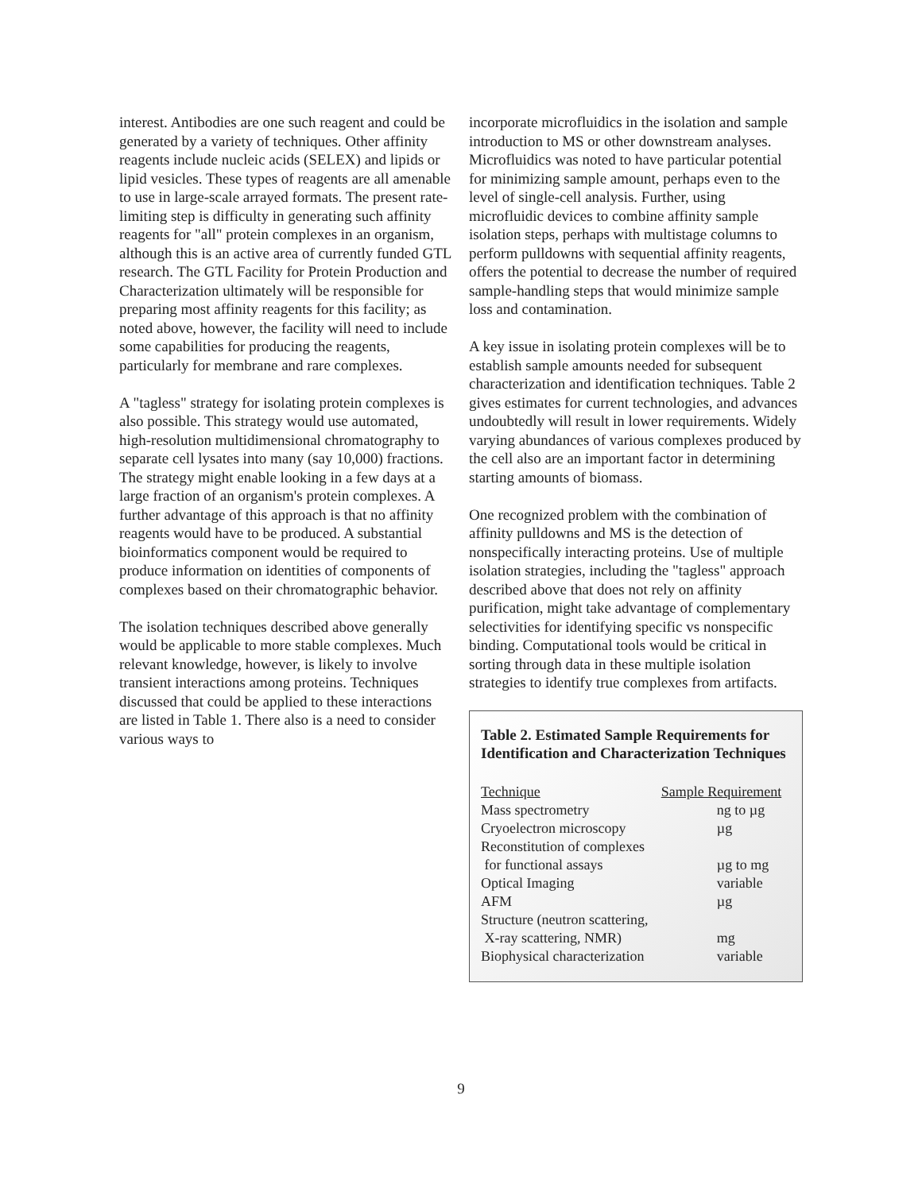interest. Antibodies are one such reagent and could be generated by a variety of techniques. Other affinity reagents include nucleic acids (SELEX) and lipids or lipid vesicles. These types of reagents are all amenable to use in large-scale arrayed formats. The present rate-limiting step is difficulty in generating such affinity reagents for "all" protein complexes in an organism, although this is an active area of currently funded GTL research. The GTL Facility for Protein Production and Characterization ultimately will be responsible for preparing most affinity reagents for this facility; as noted above, however, the facility will need to include some capabilities for producing the reagents, particularly for membrane and rare complexes.
A "tagless" strategy for isolating protein complexes is also possible. This strategy would use automated, high-resolution multidimensional chromatography to separate cell lysates into many (say 10,000) fractions. The strategy might enable looking in a few days at a large fraction of an organism's protein complexes. A further advantage of this approach is that no affinity reagents would have to be produced. A substantial bioinformatics component would be required to produce information on identities of components of complexes based on their chromatographic behavior.
The isolation techniques described above generally would be applicable to more stable complexes. Much relevant knowledge, however, is likely to involve transient interactions among proteins. Techniques discussed that could be applied to these interactions are listed in Table 1. There also is a need to consider various ways to
incorporate microfluidics in the isolation and sample introduction to MS or other downstream analyses. Microfluidics was noted to have particular potential for minimizing sample amount, perhaps even to the level of single-cell analysis. Further, using microfluidic devices to combine affinity sample isolation steps, perhaps with multistage columns to perform pulldowns with sequential affinity reagents, offers the potential to decrease the number of required sample-handling steps that would minimize sample loss and contamination.
A key issue in isolating protein complexes will be to establish sample amounts needed for subsequent characterization and identification techniques. Table 2 gives estimates for current technologies, and advances undoubtedly will result in lower requirements. Widely varying abundances of various complexes produced by the cell also are an important factor in determining starting amounts of biomass.
One recognized problem with the combination of affinity pulldowns and MS is the detection of nonspecifically interacting proteins. Use of multiple isolation strategies, including the "tagless" approach described above that does not rely on affinity purification, might take advantage of complementary selectivities for identifying specific vs nonspecific binding. Computational tools would be critical in sorting through data in these multiple isolation strategies to identify true complexes from artifacts.
Table 2. Estimated Sample Requirements for Identification and Characterization Techniques
| Technique | Sample Requirement |
| --- | --- |
| Mass spectrometry | ng to µg |
| Cryoelectron microscopy | µg |
| Reconstitution of complexes for functional assays | µg to mg |
| Optical Imaging | variable |
| AFM | µg |
| Structure (neutron scattering, X-ray scattering, NMR) | mg |
| Biophysical characterization | variable |
9